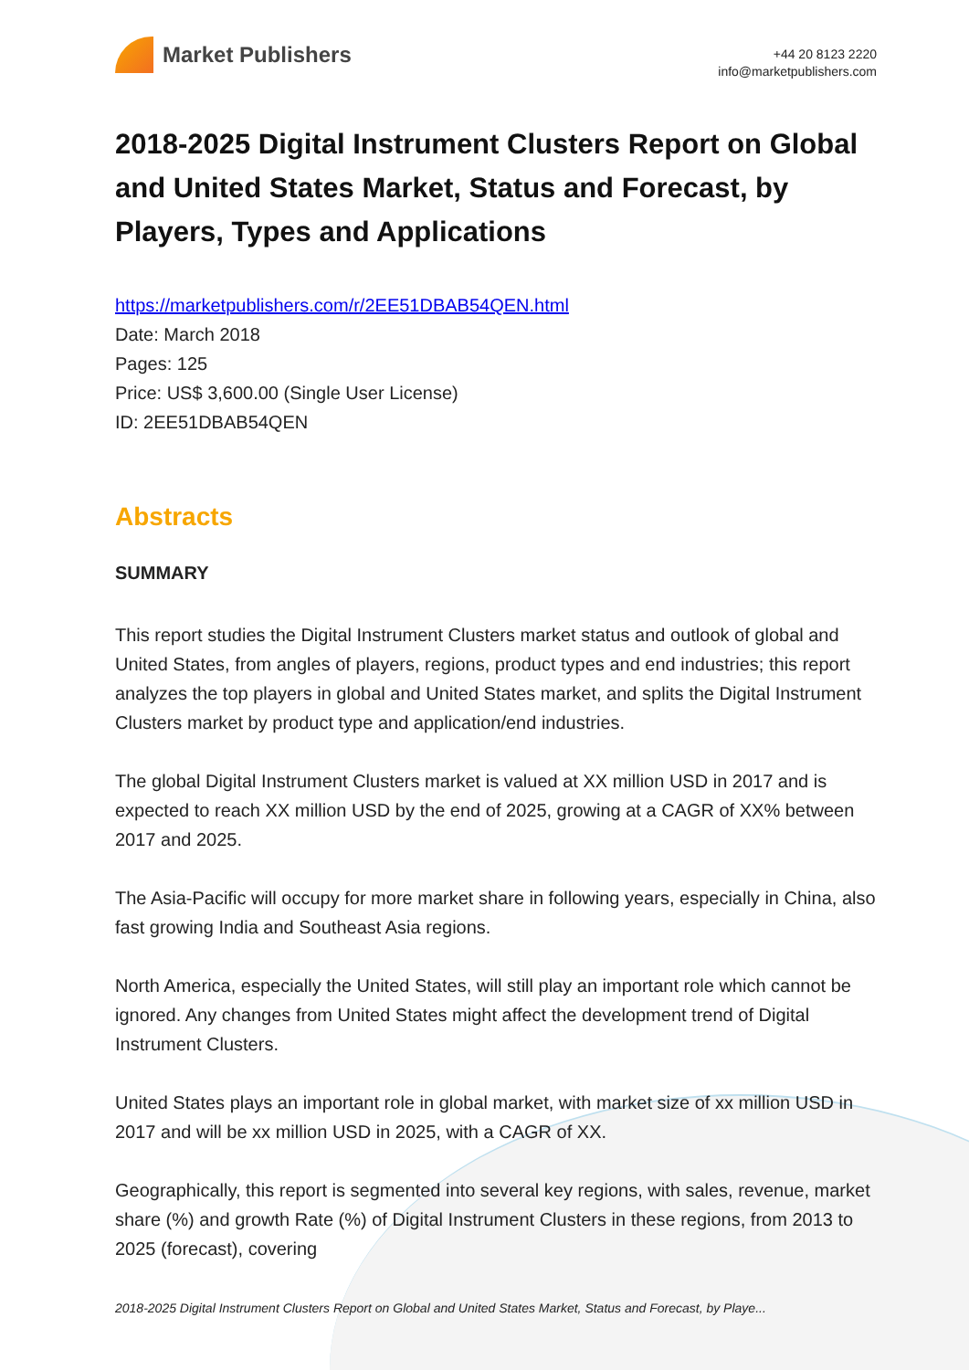Market Publishers
+44 20 8123 2220
info@marketpublishers.com
2018-2025 Digital Instrument Clusters Report on Global and United States Market, Status and Forecast, by Players, Types and Applications
https://marketpublishers.com/r/2EE51DBAB54QEN.html
Date: March 2018
Pages: 125
Price: US$ 3,600.00 (Single User License)
ID: 2EE51DBAB54QEN
Abstracts
SUMMARY
This report studies the Digital Instrument Clusters market status and outlook of global and United States, from angles of players, regions, product types and end industries; this report analyzes the top players in global and United States market, and splits the Digital Instrument Clusters market by product type and application/end industries.
The global Digital Instrument Clusters market is valued at XX million USD in 2017 and is expected to reach XX million USD by the end of 2025, growing at a CAGR of XX% between 2017 and 2025.
The Asia-Pacific will occupy for more market share in following years, especially in China, also fast growing India and Southeast Asia regions.
North America, especially the United States, will still play an important role which cannot be ignored. Any changes from United States might affect the development trend of Digital Instrument Clusters.
United States plays an important role in global market, with market size of xx million USD in 2017 and will be xx million USD in 2025, with a CAGR of XX.
Geographically, this report is segmented into several key regions, with sales, revenue, market share (%) and growth Rate (%) of Digital Instrument Clusters in these regions, from 2013 to 2025 (forecast), covering
2018-2025 Digital Instrument Clusters Report on Global and United States Market, Status and Forecast, by Playe...